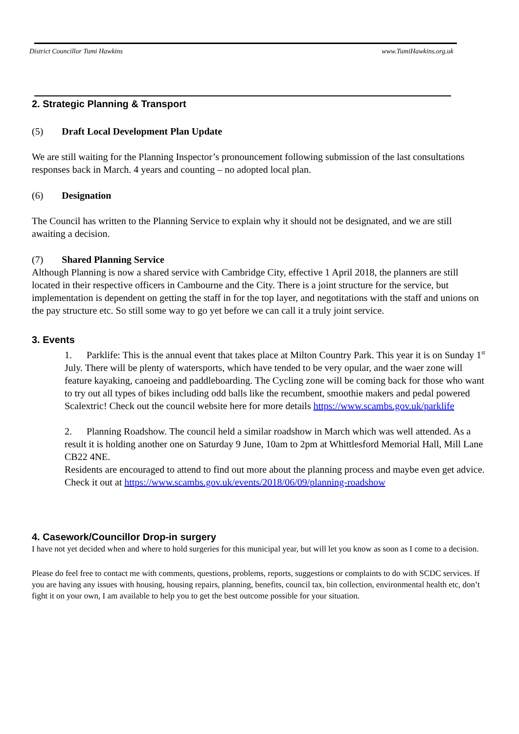District Councillor Tumi Hawkins www.TumiHawkins.org.uk
2. Strategic Planning & Transport
(5) Draft Local Development Plan Update
We are still waiting for the Planning Inspector’s pronouncement following submission of the last consultations responses back in March. 4 years and counting – no adopted local plan.
(6) Designation
The Council has written to the Planning Service to explain why it should not be designated, and we are still awaiting a decision.
(7) Shared Planning Service
Although Planning is now a shared service with Cambridge City, effective 1 April 2018, the planners are still located in their respective officers in Cambourne and the City. There is a joint structure for the service, but implementation is dependent on getting the staff in for the top layer, and negotitations with the staff and unions on the pay structure etc. So still some way to go yet before we can call it a truly joint service.
3. Events
1. Parklife: This is the annual event that takes place at Milton Country Park. This year it is on Sunday 1<sup>st</sup> July. There will be plenty of watersports, which have tended to be very opular, and the waer zone will feature kayaking, canoeing and paddleboarding. The Cycling zone will be coming back for those who want to try out all types of bikes including odd balls like the recumbent, smoothie makers and pedal powered Scalextric! Check out the council website here for more details https://www.scambs.gov.uk/parklife
2. Planning Roadshow. The council held a similar roadshow in March which was well attended. As a result it is holding another one on Saturday 9 June, 10am to 2pm at Whittlesford Memorial Hall, Mill Lane CB22 4NE.
Residents are encouraged to attend to find out more about the planning process and maybe even get advice.
Check it out at https://www.scambs.gov.uk/events/2018/06/09/planning-roadshow
4. Casework/Councillor Drop-in surgery
I have not yet decided when and where to hold surgeries for this municipal year, but will let you know as soon as I come to a decision.
Please do feel free to contact me with comments, questions, problems, reports, suggestions or complaints to do with SCDC services. If you are having any issues with housing, housing repairs, planning, benefits, council tax, bin collection, environmental health etc, don’t fight it on your own, I am available to help you to get the best outcome possible for your situation.